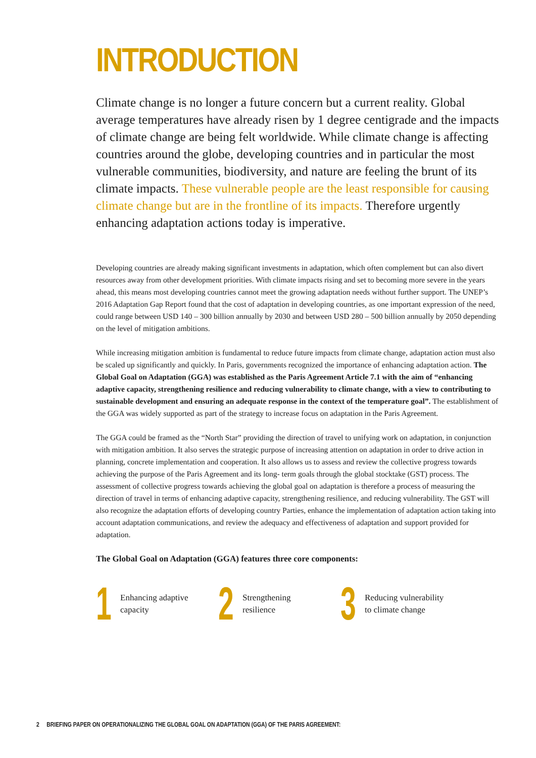INTRODUCTION
Climate change is no longer a future concern but a current reality. Global average temperatures have already risen by 1 degree centigrade and the impacts of climate change are being felt worldwide. While climate change is affecting countries around the globe, developing countries and in particular the most vulnerable communities, biodiversity, and nature are feeling the brunt of its climate impacts. These vulnerable people are the least responsible for causing climate change but are in the frontline of its impacts. Therefore urgently enhancing adaptation actions today is imperative.
Developing countries are already making significant investments in adaptation, which often complement but can also divert resources away from other development priorities. With climate impacts rising and set to becoming more severe in the years ahead, this means most developing countries cannot meet the growing adaptation needs without further support. The UNEP’s 2016 Adaptation Gap Report found that the cost of adaptation in developing countries, as one important expression of the need, could range between USD 140 – 300 billion annually by 2030 and between USD 280 – 500 billion annually by 2050 depending on the level of mitigation ambitions.
While increasing mitigation ambition is fundamental to reduce future impacts from climate change, adaptation action must also be scaled up significantly and quickly. In Paris, governments recognized the importance of enhancing adaptation action. The Global Goal on Adaptation (GGA) was established as the Paris Agreement Article 7.1 with the aim of “enhancing adaptive capacity, strengthening resilience and reducing vulnerability to climate change, with a view to contributing to sustainable development and ensuring an adequate response in the context of the temperature goal”. The establishment of the GGA was widely supported as part of the strategy to increase focus on adaptation in the Paris Agreement.
The GGA could be framed as the “North Star” providing the direction of travel to unifying work on adaptation, in conjunction with mitigation ambition. It also serves the strategic purpose of increasing attention on adaptation in order to drive action in planning, concrete implementation and cooperation. It also allows us to assess and review the collective progress towards achieving the purpose of the Paris Agreement and its long- term goals through the global stocktake (GST) process. The assessment of collective progress towards achieving the global goal on adaptation is therefore a process of measuring the direction of travel in terms of enhancing adaptive capacity, strengthening resilience, and reducing vulnerability. The GST will also recognize the adaptation efforts of developing country Parties, enhance the implementation of adaptation action taking into account adaptation communications, and review the adequacy and effectiveness of adaptation and support provided for adaptation.
The Global Goal on Adaptation (GGA) features three core components:
1
Enhancing adaptive
capacity
2
Strengthening
resilience
3
Reducing vulnerability
to climate change
2 BRIEFING PAPER ON OPERATIONALIZING THE GLOBAL GOAL ON ADAPTATION (GGA) OF THE PARIS AGREEMENT: